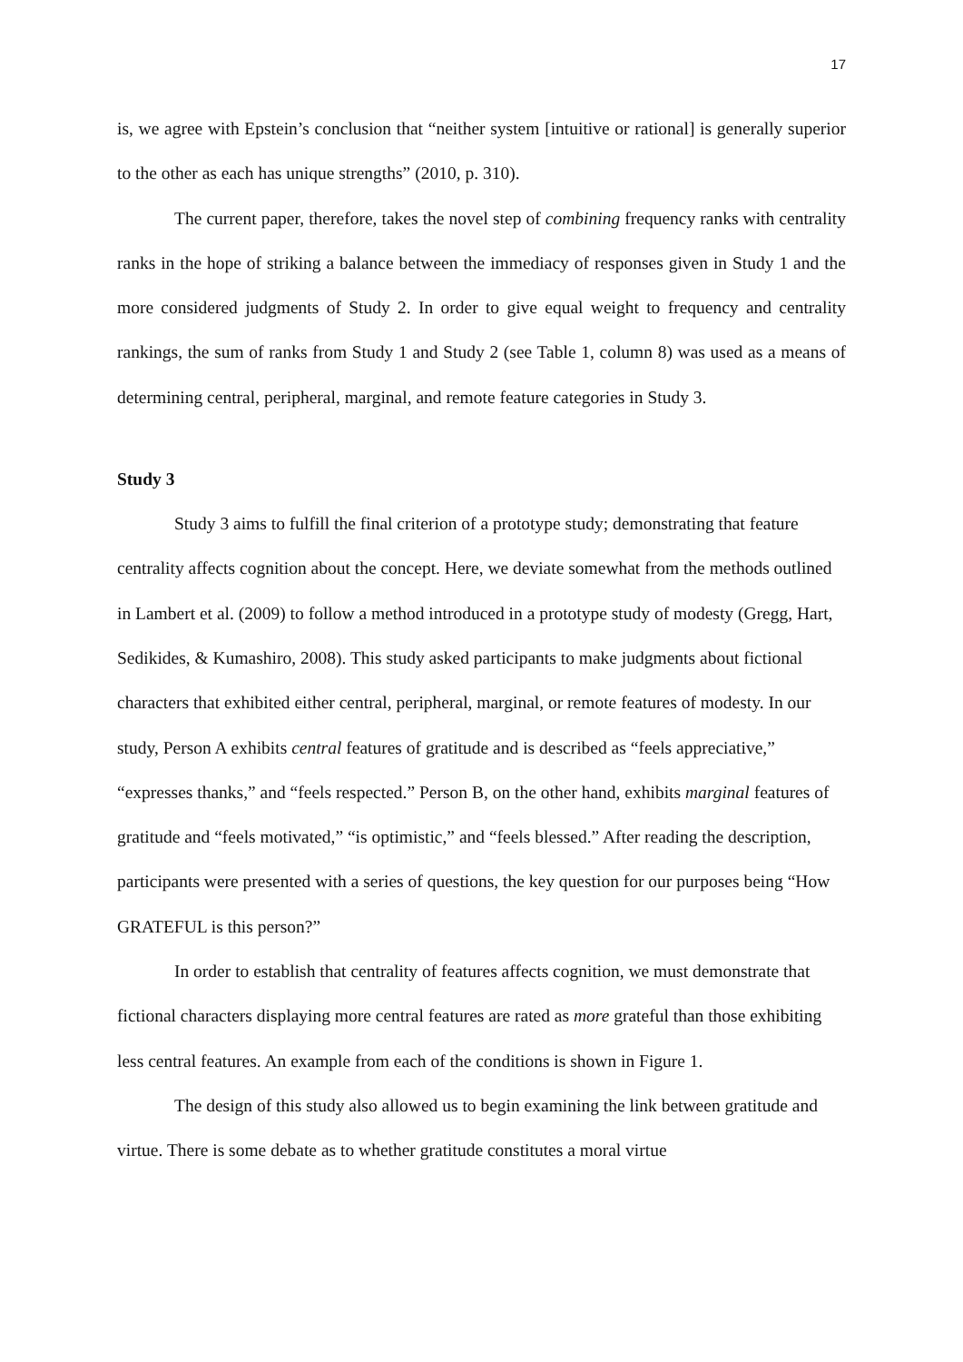17
is, we agree with Epstein’s conclusion that “neither system [intuitive or rational] is generally superior to the other as each has unique strengths” (2010, p. 310).
The current paper, therefore, takes the novel step of combining frequency ranks with centrality ranks in the hope of striking a balance between the immediacy of responses given in Study 1 and the more considered judgments of Study 2. In order to give equal weight to frequency and centrality rankings, the sum of ranks from Study 1 and Study 2 (see Table 1, column 8) was used as a means of determining central, peripheral, marginal, and remote feature categories in Study 3.
Study 3
Study 3 aims to fulfill the final criterion of a prototype study; demonstrating that feature centrality affects cognition about the concept. Here, we deviate somewhat from the methods outlined in Lambert et al. (2009) to follow a method introduced in a prototype study of modesty (Gregg, Hart, Sedikides, & Kumashiro, 2008). This study asked participants to make judgments about fictional characters that exhibited either central, peripheral, marginal, or remote features of modesty. In our study, Person A exhibits central features of gratitude and is described as “feels appreciative,” “expresses thanks,” and “feels respected.” Person B, on the other hand, exhibits marginal features of gratitude and “feels motivated,” “is optimistic,” and “feels blessed.” After reading the description, participants were presented with a series of questions, the key question for our purposes being “How GRATEFUL is this person?”
In order to establish that centrality of features affects cognition, we must demonstrate that fictional characters displaying more central features are rated as more grateful than those exhibiting less central features. An example from each of the conditions is shown in Figure 1.
The design of this study also allowed us to begin examining the link between gratitude and virtue. There is some debate as to whether gratitude constitutes a moral virtue